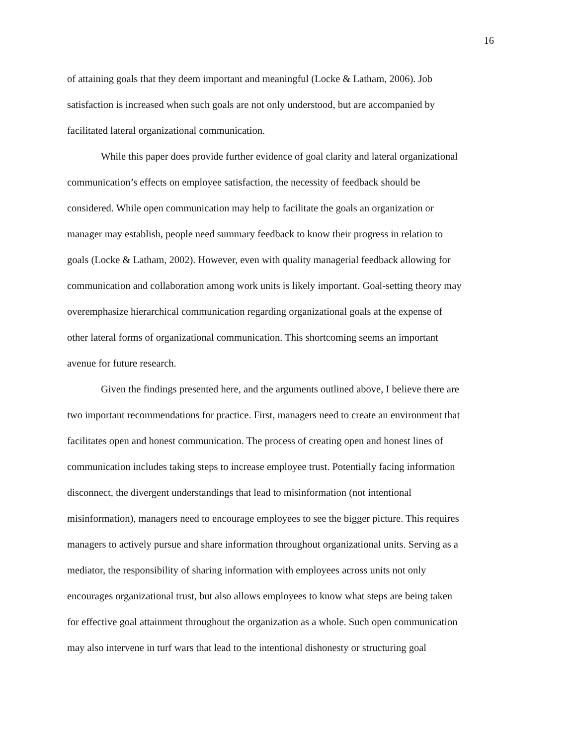16
of attaining goals that they deem important and meaningful (Locke & Latham, 2006). Job
satisfaction is increased when such goals are not only understood, but are accompanied by
facilitated lateral organizational communication.
While this paper does provide further evidence of goal clarity and lateral organizational
communication’s effects on employee satisfaction, the necessity of feedback should be
considered. While open communication may help to facilitate the goals an organization or
manager may establish, people need summary feedback to know their progress in relation to
goals (Locke & Latham, 2002). However, even with quality managerial feedback allowing for
communication and collaboration among work units is likely important. Goal-setting theory may
overemphasize hierarchical communication regarding organizational goals at the expense of
other lateral forms of organizational communication. This shortcoming seems an important
avenue for future research.
Given the findings presented here, and the arguments outlined above, I believe there are
two important recommendations for practice. First, managers need to create an environment that
facilitates open and honest communication. The process of creating open and honest lines of
communication includes taking steps to increase employee trust. Potentially facing information
disconnect, the divergent understandings that lead to misinformation (not intentional
misinformation), managers need to encourage employees to see the bigger picture. This requires
managers to actively pursue and share information throughout organizational units. Serving as a
mediator, the responsibility of sharing information with employees across units not only
encourages organizational trust, but also allows employees to know what steps are being taken
for effective goal attainment throughout the organization as a whole. Such open communication
may also intervene in turf wars that lead to the intentional dishonesty or structuring goal